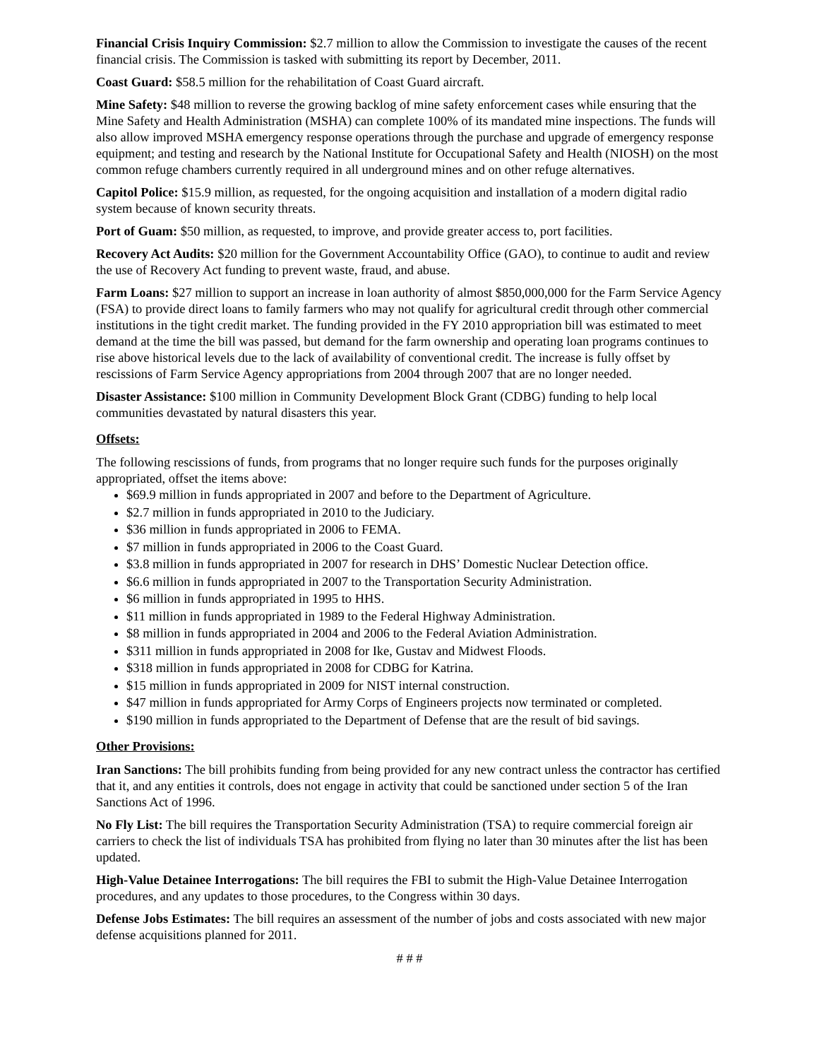Financial Crisis Inquiry Commission: $2.7 million to allow the Commission to investigate the causes of the recent financial crisis. The Commission is tasked with submitting its report by December, 2011.
Coast Guard: $58.5 million for the rehabilitation of Coast Guard aircraft.
Mine Safety: $48 million to reverse the growing backlog of mine safety enforcement cases while ensuring that the Mine Safety and Health Administration (MSHA) can complete 100% of its mandated mine inspections. The funds will also allow improved MSHA emergency response operations through the purchase and upgrade of emergency response equipment; and testing and research by the National Institute for Occupational Safety and Health (NIOSH) on the most common refuge chambers currently required in all underground mines and on other refuge alternatives.
Capitol Police: $15.9 million, as requested, for the ongoing acquisition and installation of a modern digital radio system because of known security threats.
Port of Guam: $50 million, as requested, to improve, and provide greater access to, port facilities.
Recovery Act Audits: $20 million for the Government Accountability Office (GAO), to continue to audit and review the use of Recovery Act funding to prevent waste, fraud, and abuse.
Farm Loans: $27 million to support an increase in loan authority of almost $850,000,000 for the Farm Service Agency (FSA) to provide direct loans to family farmers who may not qualify for agricultural credit through other commercial institutions in the tight credit market. The funding provided in the FY 2010 appropriation bill was estimated to meet demand at the time the bill was passed, but demand for the farm ownership and operating loan programs continues to rise above historical levels due to the lack of availability of conventional credit. The increase is fully offset by rescissions of Farm Service Agency appropriations from 2004 through 2007 that are no longer needed.
Disaster Assistance: $100 million in Community Development Block Grant (CDBG) funding to help local communities devastated by natural disasters this year.
Offsets:
The following rescissions of funds, from programs that no longer require such funds for the purposes originally appropriated, offset the items above:
$69.9 million in funds appropriated in 2007 and before to the Department of Agriculture.
$2.7 million in funds appropriated in 2010 to the Judiciary.
$36 million in funds appropriated in 2006 to FEMA.
$7 million in funds appropriated in 2006 to the Coast Guard.
$3.8 million in funds appropriated in 2007 for research in DHS’ Domestic Nuclear Detection office.
$6.6 million in funds appropriated in 2007 to the Transportation Security Administration.
$6 million in funds appropriated in 1995 to HHS.
$11 million in funds appropriated in 1989 to the Federal Highway Administration.
$8 million in funds appropriated in 2004 and 2006 to the Federal Aviation Administration.
$311 million in funds appropriated in 2008 for Ike, Gustav and Midwest Floods.
$318 million in funds appropriated in 2008 for CDBG for Katrina.
$15 million in funds appropriated in 2009 for NIST internal construction.
$47 million in funds appropriated for Army Corps of Engineers projects now terminated or completed.
$190 million in funds appropriated to the Department of Defense that are the result of bid savings.
Other Provisions:
Iran Sanctions: The bill prohibits funding from being provided for any new contract unless the contractor has certified that it, and any entities it controls, does not engage in activity that could be sanctioned under section 5 of the Iran Sanctions Act of 1996.
No Fly List: The bill requires the Transportation Security Administration (TSA) to require commercial foreign air carriers to check the list of individuals TSA has prohibited from flying no later than 30 minutes after the list has been updated.
High-Value Detainee Interrogations: The bill requires the FBI to submit the High-Value Detainee Interrogation procedures, and any updates to those procedures, to the Congress within 30 days.
Defense Jobs Estimates: The bill requires an assessment of the number of jobs and costs associated with new major defense acquisitions planned for 2011.
# # #